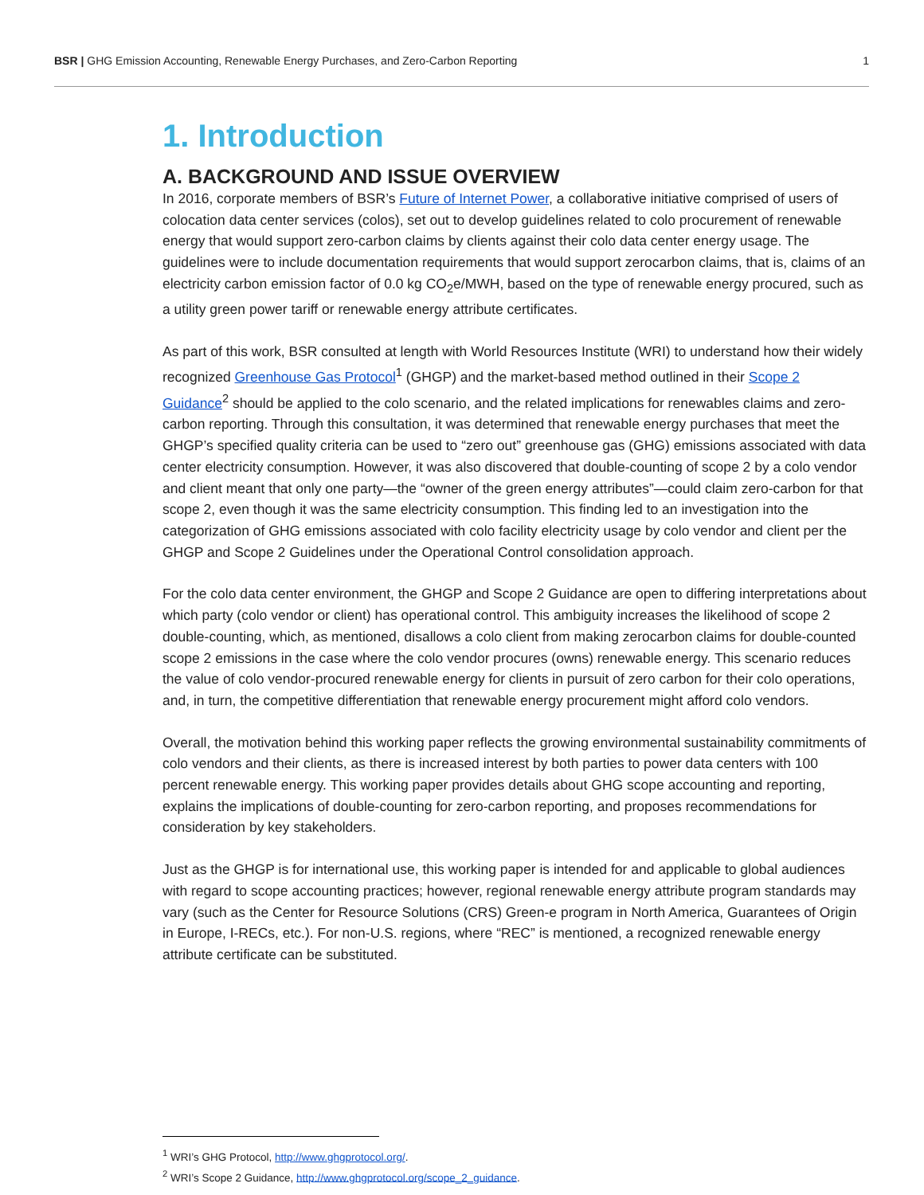BSR | GHG Emission Accounting, Renewable Energy Purchases, and Zero-Carbon Reporting
1
1. Introduction
A. BACKGROUND AND ISSUE OVERVIEW
In 2016, corporate members of BSR’s Future of Internet Power, a collaborative initiative comprised of users of colocation data center services (colos), set out to develop guidelines related to colo procurement of renewable energy that would support zero-carbon claims by clients against their colo data center energy usage. The guidelines were to include documentation requirements that would support zerocarbon claims, that is, claims of an electricity carbon emission factor of 0.0 kg CO<sub>2</sub>e/MWH, based on the type of renewable energy procured, such as a utility green power tariff or renewable energy attribute certificates.
As part of this work, BSR consulted at length with World Resources Institute (WRI) to understand how their widely recognized Greenhouse Gas Protocol<sup>1</sup> (GHGP) and the market-based method outlined in their Scope 2 Guidance<sup>2</sup> should be applied to the colo scenario, and the related implications for renewables claims and zero-carbon reporting. Through this consultation, it was determined that renewable energy purchases that meet the GHGP’s specified quality criteria can be used to “zero out” greenhouse gas (GHG) emissions associated with data center electricity consumption. However, it was also discovered that double-counting of scope 2 by a colo vendor and client meant that only one party—the “owner of the green energy attributes”—could claim zero-carbon for that scope 2, even though it was the same electricity consumption. This finding led to an investigation into the categorization of GHG emissions associated with colo facility electricity usage by colo vendor and client per the GHGP and Scope 2 Guidelines under the Operational Control consolidation approach.
For the colo data center environment, the GHGP and Scope 2 Guidance are open to differing interpretations about which party (colo vendor or client) has operational control. This ambiguity increases the likelihood of scope 2 double-counting, which, as mentioned, disallows a colo client from making zerocarbon claims for double-counted scope 2 emissions in the case where the colo vendor procures (owns) renewable energy. This scenario reduces the value of colo vendor-procured renewable energy for clients in pursuit of zero carbon for their colo operations, and, in turn, the competitive differentiation that renewable energy procurement might afford colo vendors.
Overall, the motivation behind this working paper reflects the growing environmental sustainability commitments of colo vendors and their clients, as there is increased interest by both parties to power data centers with 100 percent renewable energy. This working paper provides details about GHG scope accounting and reporting, explains the implications of double-counting for zero-carbon reporting, and proposes recommendations for consideration by key stakeholders.
Just as the GHGP is for international use, this working paper is intended for and applicable to global audiences with regard to scope accounting practices; however, regional renewable energy attribute program standards may vary (such as the Center for Resource Solutions (CRS) Green-e program in North America, Guarantees of Origin in Europe, I-RECs, etc.). For non-U.S. regions, where “REC” is mentioned, a recognized renewable energy attribute certificate can be substituted.
<sup>1</sup> WRI’s GHG Protocol, http://www.ghgprotocol.org/.
<sup>2</sup> WRI’s Scope 2 Guidance, http://www.ghgprotocol.org/scope_2_guidance.